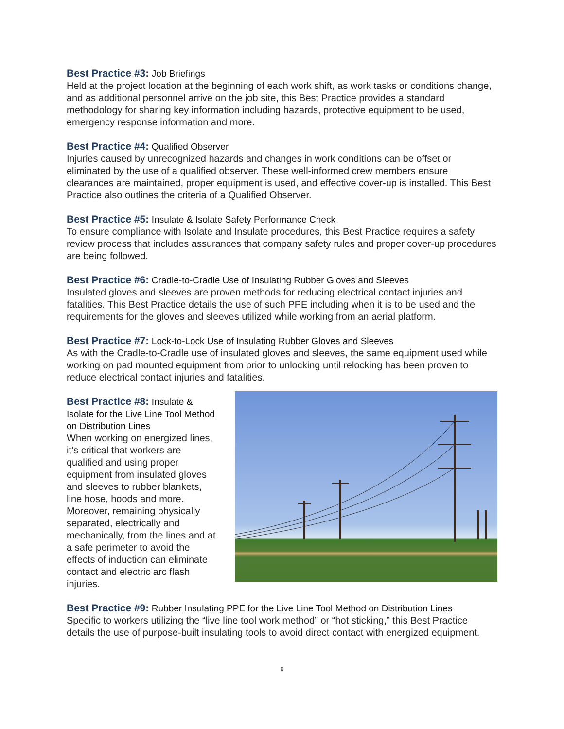Best Practice #3: Job Briefings
Held at the project location at the beginning of each work shift, as work tasks or conditions change, and as additional personnel arrive on the job site, this Best Practice provides a standard methodology for sharing key information including hazards, protective equipment to be used, emergency response information and more.
Best Practice #4: Qualified Observer
Injuries caused by unrecognized hazards and changes in work conditions can be offset or eliminated by the use of a qualified observer. These well-informed crew members ensure clearances are maintained, proper equipment is used, and effective cover-up is installed. This Best Practice also outlines the criteria of a Qualified Observer.
Best Practice #5: Insulate & Isolate Safety Performance Check
To ensure compliance with Isolate and Insulate procedures, this Best Practice requires a safety review process that includes assurances that company safety rules and proper cover-up procedures are being followed.
Best Practice #6: Cradle-to-Cradle Use of Insulating Rubber Gloves and Sleeves
Insulated gloves and sleeves are proven methods for reducing electrical contact injuries and fatalities. This Best Practice details the use of such PPE including when it is to be used and the requirements for the gloves and sleeves utilized while working from an aerial platform.
Best Practice #7: Lock-to-Lock Use of Insulating Rubber Gloves and Sleeves
As with the Cradle-to-Cradle use of insulated gloves and sleeves, the same equipment used while working on pad mounted equipment from prior to unlocking until relocking has been proven to reduce electrical contact injuries and fatalities.
Best Practice #8: Insulate & Isolate for the Live Line Tool Method on Distribution Lines
When working on energized lines, it’s critical that workers are qualified and using proper equipment from insulated gloves and sleeves to rubber blankets, line hose, hoods and more. Moreover, remaining physically separated, electrically and mechanically, from the lines and at a safe perimeter to avoid the effects of induction can eliminate contact and electric arc flash injuries.
Best Practice #9: Rubber Insulating PPE for the Live Line Tool Method on Distribution Lines
Specific to workers utilizing the “live line tool work method” or “hot sticking,” this Best Practice details the use of purpose-built insulating tools to avoid direct contact with energized equipment.
9